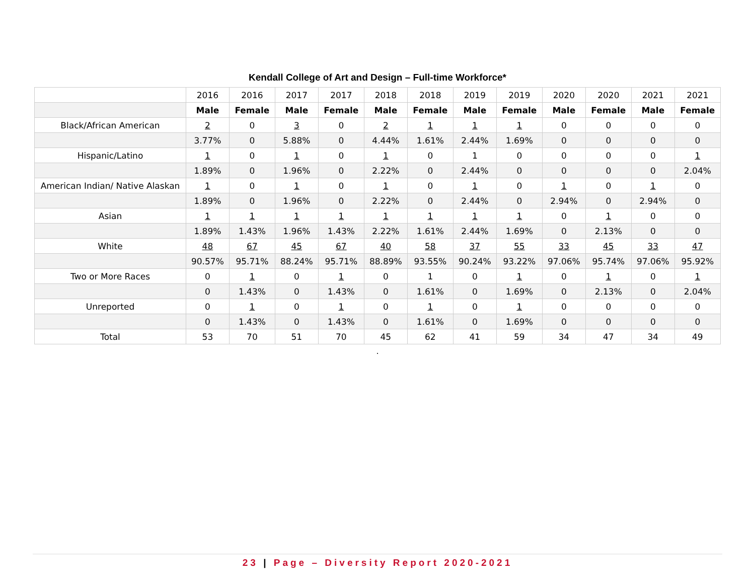Kendall College of Art and Design – Full-time Workforce*
| | 2016 | 2016 | 2017 | 2017 | 2018 | 2018 | 2019 | 2019 | 2020 | 2020 | 2021 | 2021 |
| | Male | Female | Male | Female | Male | Female | Male | Female | Male | Female | Male | Female |
| Black/African American | 2 | 0 | 3 | 0 | 2 | 1 | 1 | 1 | 0 | 0 | 0 | 0 |
| | 3.77% | 0 | 5.88% | 0 | 4.44% | 1.61% | 2.44% | 1.69% | 0 | 0 | 0 | 0 |
| Hispanic/Latino | 1 | 0 | 1 | 0 | 1 | 0 | 1 | 0 | 0 | 0 | 0 | 1 |
| | 1.89% | 0 | 1.96% | 0 | 2.22% | 0 | 2.44% | 0 | 0 | 0 | 0 | 2.04% |
| American Indian/ Native Alaskan | 1 | 0 | 1 | 0 | 1 | 0 | 1 | 0 | 1 | 0 | 1 | 0 |
| | 1.89% | 0 | 1.96% | 0 | 2.22% | 0 | 2.44% | 0 | 2.94% | 0 | 2.94% | 0 |
| Asian | 1 | 1 | 1 | 1 | 1 | 1 | 1 | 1 | 0 | 1 | 0 | 0 |
| | 1.89% | 1.43% | 1.96% | 1.43% | 2.22% | 1.61% | 2.44% | 1.69% | 0 | 2.13% | 0 | 0 |
| White | 48 | 67 | 45 | 67 | 40 | 58 | 37 | 55 | 33 | 45 | 33 | 47 |
| | 90.57% | 95.71% | 88.24% | 95.71% | 88.89% | 93.55% | 90.24% | 93.22% | 97.06% | 95.74% | 97.06% | 95.92% |
| Two or More Races | 0 | 1 | 0 | 1 | 0 | 1 | 0 | 1 | 0 | 1 | 0 | 1 |
| | 0 | 1.43% | 0 | 1.43% | 0 | 1.61% | 0 | 1.69% | 0 | 2.13% | 0 | 2.04% |
| Unreported | 0 | 1 | 0 | 1 | 0 | 1 | 0 | 1 | 0 | 0 | 0 | 0 |
| | 0 | 1.43% | 0 | 1.43% | 0 | 1.61% | 0 | 1.69% | 0 | 0 | 0 | 0 |
| Total | 53 | 70 | 51 | 70 | 45 | 62 | 41 | 59 | 34 | 47 | 34 | 49 |
.
23 | Page – Diversity Report 2020-2021